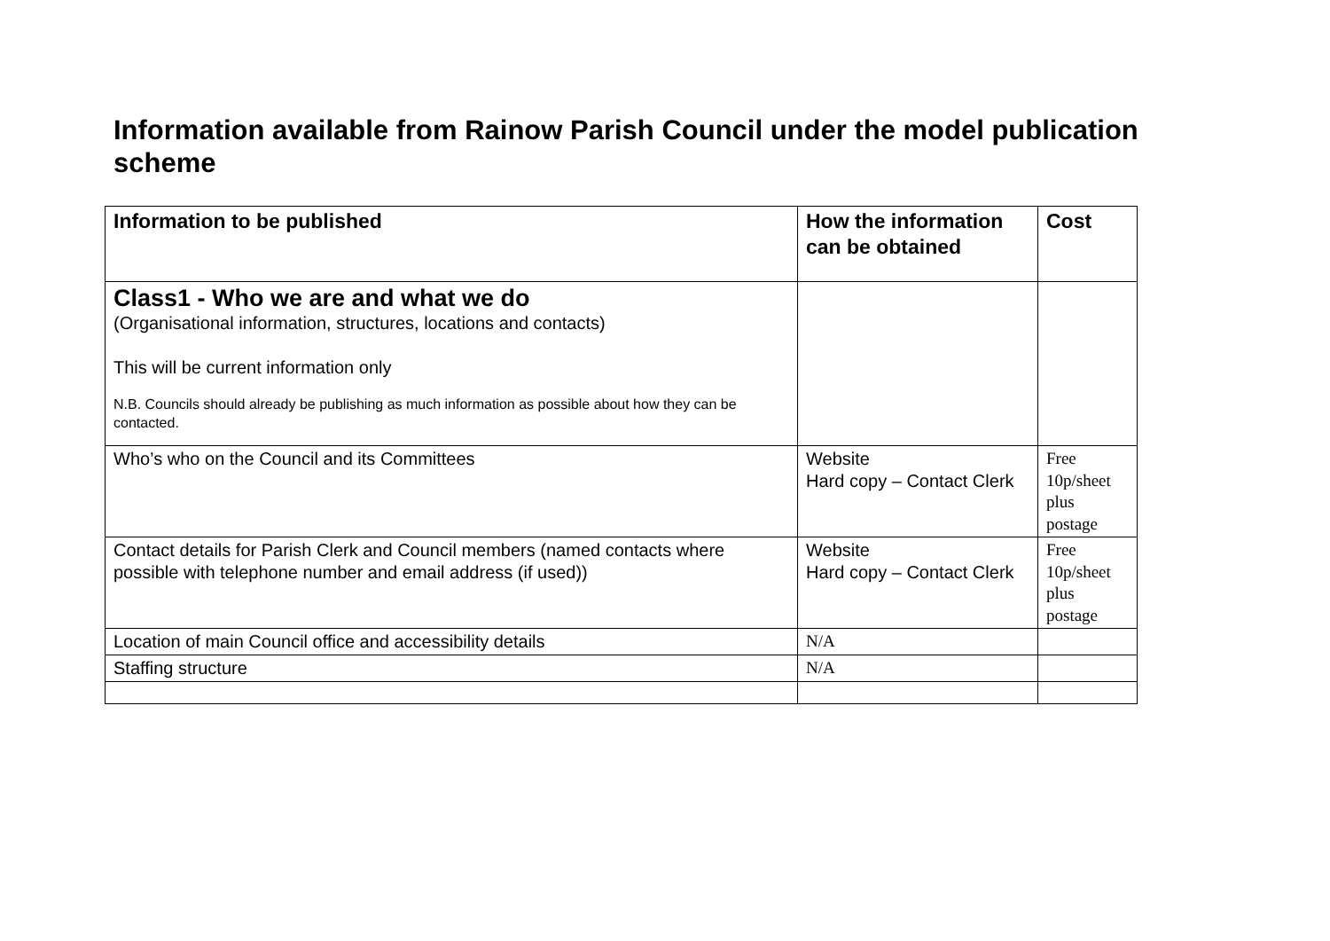Information available from Rainow Parish Council under the model publication scheme
| Information to be published | How the information can be obtained | Cost |
| --- | --- | --- |
| Class1 - Who we are and what we do (Organisational information, structures, locations and contacts) This will be current information only N.B. Councils should already be publishing as much information as possible about how they can be contacted. | | |
| Who’s who on the Council and its Committees | Website Hard copy – Contact Clerk | Free 10p/sheet plus postage |
| Contact details for Parish Clerk and Council members (named contacts where possible with telephone number and email address (if used)) | Website Hard copy – Contact Clerk | Free 10p/sheet plus postage |
| Location of main Council office and accessibility details | N/A | |
| Staffing structure | N/A | |